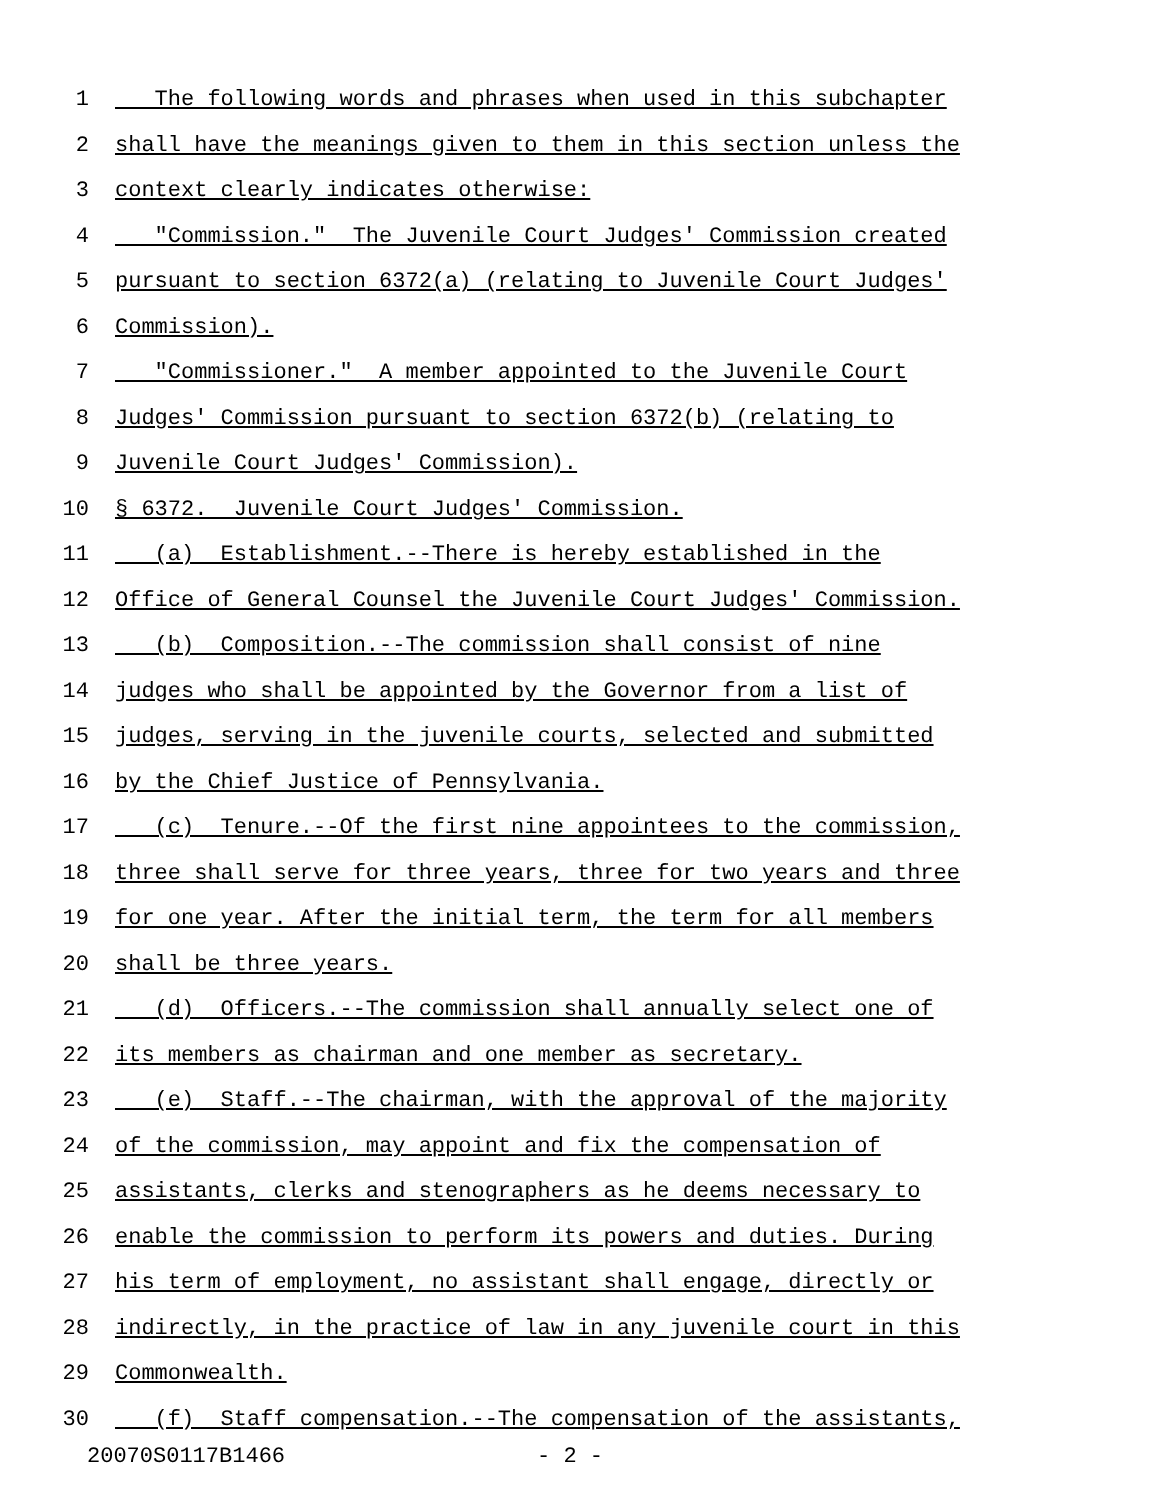1 The following words and phrases when used in this subchapter
2 shall have the meanings given to them in this section unless the
3 context clearly indicates otherwise:
4 "Commission." The Juvenile Court Judges' Commission created
5 pursuant to section 6372(a) (relating to Juvenile Court Judges'
6 Commission).
7 "Commissioner." A member appointed to the Juvenile Court
8 Judges' Commission pursuant to section 6372(b) (relating to
9 Juvenile Court Judges' Commission).
10 § 6372. Juvenile Court Judges' Commission.
11 (a) Establishment.--There is hereby established in the
12 Office of General Counsel the Juvenile Court Judges' Commission.
13 (b) Composition.--The commission shall consist of nine
14 judges who shall be appointed by the Governor from a list of
15 judges, serving in the juvenile courts, selected and submitted
16 by the Chief Justice of Pennsylvania.
17 (c) Tenure.--Of the first nine appointees to the commission,
18 three shall serve for three years, three for two years and three
19 for one year. After the initial term, the term for all members
20 shall be three years.
21 (d) Officers.--The commission shall annually select one of
22 its members as chairman and one member as secretary.
23 (e) Staff.--The chairman, with the approval of the majority
24 of the commission, may appoint and fix the compensation of
25 assistants, clerks and stenographers as he deems necessary to
26 enable the commission to perform its powers and duties. During
27 his term of employment, no assistant shall engage, directly or
28 indirectly, in the practice of law in any juvenile court in this
29 Commonwealth.
30 (f) Staff compensation.--The compensation of the assistants,
20070S0117B1466 - 2 -